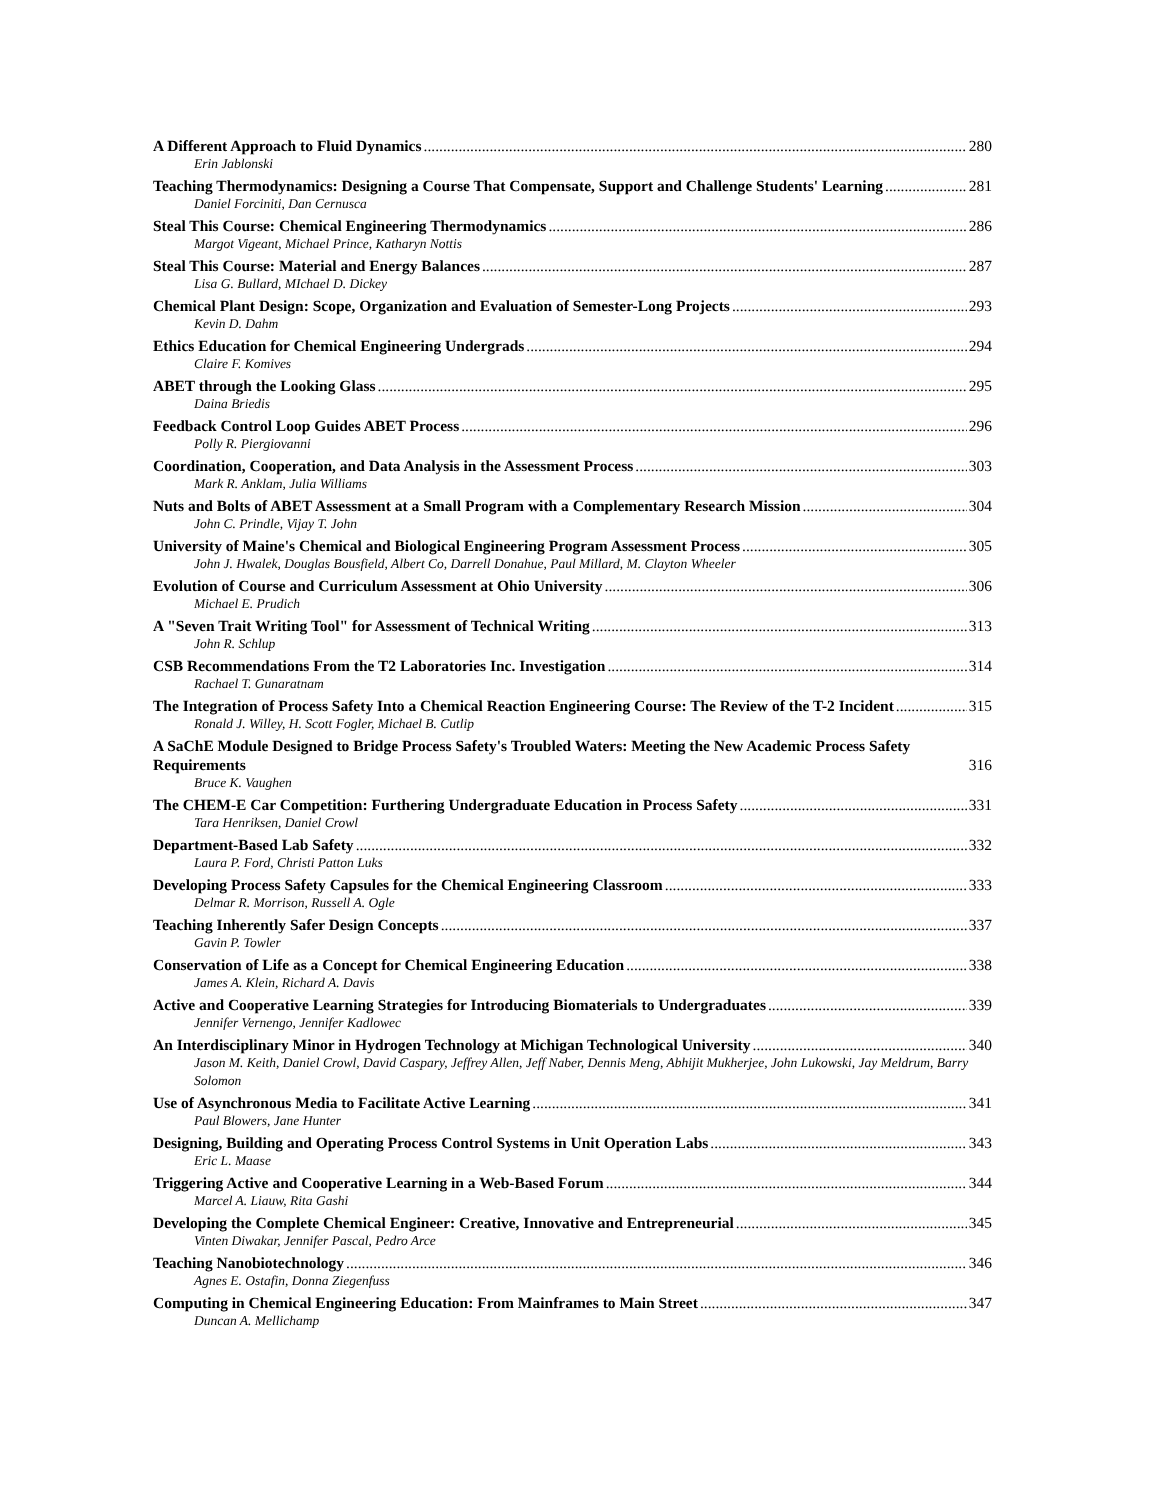A Different Approach to Fluid Dynamics 280
Erin Jablonski
Teaching Thermodynamics: Designing a Course That Compensate, Support and Challenge Students' Learning 281
Daniel Forciniti, Dan Cernusca
Steal This Course: Chemical Engineering Thermodynamics 286
Margot Vigeant, Michael Prince, Katharyn Nottis
Steal This Course: Material and Energy Balances 287
Lisa G. Bullard, MIchael D. Dickey
Chemical Plant Design: Scope, Organization and Evaluation of Semester-Long Projects 293
Kevin D. Dahm
Ethics Education for Chemical Engineering Undergrads 294
Claire F. Komives
ABET through the Looking Glass 295
Daina Briedis
Feedback Control Loop Guides ABET Process 296
Polly R. Piergiovanni
Coordination, Cooperation, and Data Analysis in the Assessment Process 303
Mark R. Anklam, Julia Williams
Nuts and Bolts of ABET Assessment at a Small Program with a Complementary Research Mission 304
John C. Prindle, Vijay T. John
University of Maine's Chemical and Biological Engineering Program Assessment Process 305
John J. Hwalek, Douglas Bousfield, Albert Co, Darrell Donahue, Paul Millard, M. Clayton Wheeler
Evolution of Course and Curriculum Assessment at Ohio University 306
Michael E. Prudich
A "Seven Trait Writing Tool" for Assessment of Technical Writing 313
John R. Schlup
CSB Recommendations From the T2 Laboratories Inc. Investigation 314
Rachael T. Gunaratnam
The Integration of Process Safety Into a Chemical Reaction Engineering Course: The Review of the T-2 Incident 315
Ronald J. Willey, H. Scott Fogler, Michael B. Cutlip
A SaChE Module Designed to Bridge Process Safety's Troubled Waters: Meeting the New Academic Process Safety Requirements 316
Bruce K. Vaughen
The CHEM-E Car Competition: Furthering Undergraduate Education in Process Safety 331
Tara Henriksen, Daniel Crowl
Department-Based Lab Safety 332
Laura P. Ford, Christi Patton Luks
Developing Process Safety Capsules for the Chemical Engineering Classroom 333
Delmar R. Morrison, Russell A. Ogle
Teaching Inherently Safer Design Concepts 337
Gavin P. Towler
Conservation of Life as a Concept for Chemical Engineering Education 338
James A. Klein, Richard A. Davis
Active and Cooperative Learning Strategies for Introducing Biomaterials to Undergraduates 339
Jennifer Vernengo, Jennifer Kadlowec
An Interdisciplinary Minor in Hydrogen Technology at Michigan Technological University 340
Jason M. Keith, Daniel Crowl, David Caspary, Jeffrey Allen, Jeff Naber, Dennis Meng, Abhijit Mukherjee, John Lukowski, Jay Meldrum, Barry Solomon
Use of Asynchronous Media to Facilitate Active Learning 341
Paul Blowers, Jane Hunter
Designing, Building and Operating Process Control Systems in Unit Operation Labs 343
Eric L. Maase
Triggering Active and Cooperative Learning in a Web-Based Forum 344
Marcel A. Liauw, Rita Gashi
Developing the Complete Chemical Engineer: Creative, Innovative and Entrepreneurial 345
Vinten Diwakar, Jennifer Pascal, Pedro Arce
Teaching Nanobiotechnology 346
Agnes E. Ostafin, Donna Ziegenfuss
Computing in Chemical Engineering Education: From Mainframes to Main Street 347
Duncan A. Mellichamp